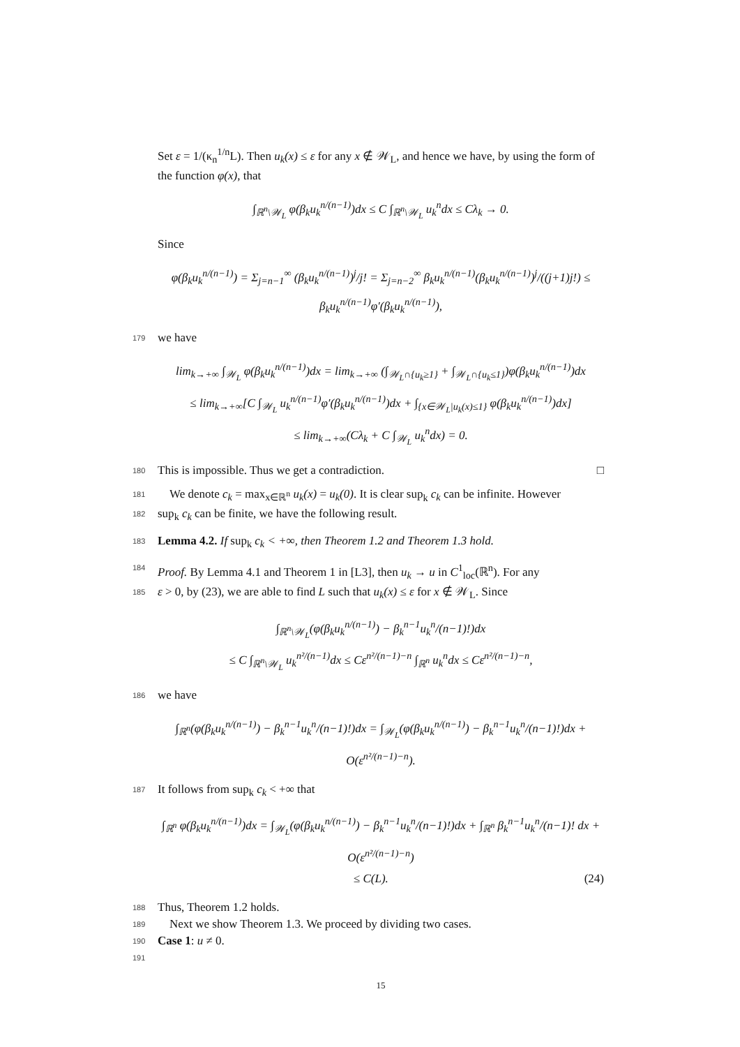Set ε = 1/(κ<sub>n</sub><sup>1/n</sup>L). Then u<sub>k</sub>(x) ≤ ε for any x ∉ 𝒲<sub>L</sub>, and hence we have, by using the form of the function φ(x), that
∫<sub>ℝ<sup>n</sup>\𝒲<sub>L</sub></sub> φ(β<sub>k</sub>u<sub>k</sub><sup>n/(n−1)</sup>)dx ≤ C ∫<sub>ℝ<sup>n</sup>\𝒲<sub>L</sub></sub> u<sub>k</sub><sup>n</sup>dx ≤ Cλ<sub>k</sub> → 0.
Since
φ(β<sub>k</sub>u<sub>k</sub><sup>n/(n−1)</sup>) = Σ<sub>j=n−1</sub><sup>∞</sup> (β<sub>k</sub>u<sub>k</sub><sup>n/(n−1)</sup>)<sup>j</sup>/j! = Σ<sub>j=n−2</sub><sup>∞</sup> β<sub>k</sub>u<sub>k</sub><sup>n/(n−1)</sup>(β<sub>k</sub>u<sub>k</sub><sup>n/(n−1)</sup>)<sup>j</sup>/((j+1)j!) ≤ β<sub>k</sub>u<sub>k</sub><sup>n/(n−1)</sup>φ′(β<sub>k</sub>u<sub>k</sub><sup>n/(n−1)</sup>),
179 we have
lim<sub>k→+∞</sub> ∫<sub>𝒲<sub>L</sub></sub> φ(β<sub>k</sub>u<sub>k</sub><sup>n/(n−1)</sup>)dx = lim<sub>k→+∞</sub> (∫<sub>𝒲<sub>L</sub>∩{u<sub>k</sub>≥1}</sub> + ∫<sub>𝒲<sub>L</sub>∩{u<sub>k</sub>≤1}</sub>)φ(β<sub>k</sub>u<sub>k</sub><sup>n/(n−1)</sup>)dx
≤ lim<sub>k→+∞</sub>[C ∫<sub>𝒲<sub>L</sub></sub> u<sub>k</sub><sup>n/(n−1)</sup>φ′(β<sub>k</sub>u<sub>k</sub><sup>n/(n−1)</sup>)dx + ∫<sub>{x∈𝒲<sub>L</sub>|u<sub>k</sub>(x)≤1}</sub> φ(β<sub>k</sub>u<sub>k</sub><sup>n/(n−1)</sup>)dx]
≤ lim<sub>k→+∞</sub>(Cλ<sub>k</sub> + C ∫<sub>𝒲<sub>L</sub></sub> u<sub>k</sub><sup>n</sup>dx) = 0.
180 This is impossible. Thus we get a contradiction. □
181 We denote c<sub>k</sub> = max<sub>x∈ℝ<sup>n</sup></sub> u<sub>k</sub>(x) = u<sub>k</sub>(0). It is clear sup<sub>k</sub> c<sub>k</sub> can be infinite. However
182 sup<sub>k</sub> c<sub>k</sub> can be finite, we have the following result.
183 Lemma 4.2. If sup<sub>k</sub> c<sub>k</sub> < +∞, then Theorem 1.2 and Theorem 1.3 hold.
184 Proof. By Lemma 4.1 and Theorem 1 in [L3], then u<sub>k</sub> → u in C<sup>1</sup><sub>loc</sub>(ℝ<sup>n</sup>). For any
185 ε > 0, by (23), we are able to find L such that u<sub>k</sub>(x) ≤ ε for x ∉ 𝒲<sub>L</sub>. Since
∫<sub>ℝ<sup>n</sup>\𝒲<sub>L</sub></sub>(φ(β<sub>k</sub>u<sub>k</sub><sup>n/(n−1)</sup>) − β<sub>k</sub><sup>n−1</sup>u<sub>k</sub><sup>n</sup>/(n−1)!)dx
≤ C ∫<sub>ℝ<sup>n</sup>\𝒲<sub>L</sub></sub> u<sub>k</sub><sup>n²/(n−1)</sup>dx ≤ Cε<sup>n²/(n−1)−n</sup> ∫<sub>ℝ<sup>n</sup></sub> u<sub>k</sub><sup>n</sup>dx ≤ Cε<sup>n²/(n−1)−n</sup>,
186 we have
∫<sub>ℝ<sup>n</sup></sub>(φ(β<sub>k</sub>u<sub>k</sub><sup>n/(n−1)</sup>) − β<sub>k</sub><sup>n−1</sup>u<sub>k</sub><sup>n</sup>/(n−1)!)dx = ∫<sub>𝒲<sub>L</sub></sub>(φ(β<sub>k</sub>u<sub>k</sub><sup>n/(n−1)</sup>) − β<sub>k</sub><sup>n−1</sup>u<sub>k</sub><sup>n</sup>/(n−1)!)dx + O(ε<sup>n²/(n−1)−n</sup>).
187 It follows from sup<sub>k</sub> c<sub>k</sub> < +∞ that
∫<sub>ℝ<sup>n</sup></sub> φ(β<sub>k</sub>u<sub>k</sub><sup>n/(n−1)</sup>)dx = ∫<sub>𝒲<sub>L</sub></sub>(φ(β<sub>k</sub>u<sub>k</sub><sup>n/(n−1)</sup>) − β<sub>k</sub><sup>n−1</sup>u<sub>k</sub><sup>n</sup>/(n−1)!)dx + ∫<sub>ℝ<sup>n</sup></sub> β<sub>k</sub><sup>n−1</sup>u<sub>k</sub><sup>n</sup>/(n−1)! dx + O(ε<sup>n²/(n−1)−n</sup>)
≤ C(L). (24)
188 Thus, Theorem 1.2 holds.
189 Next we show Theorem 1.3. We proceed by dividing two cases.
190 Case 1: u ≠ 0.
191
15